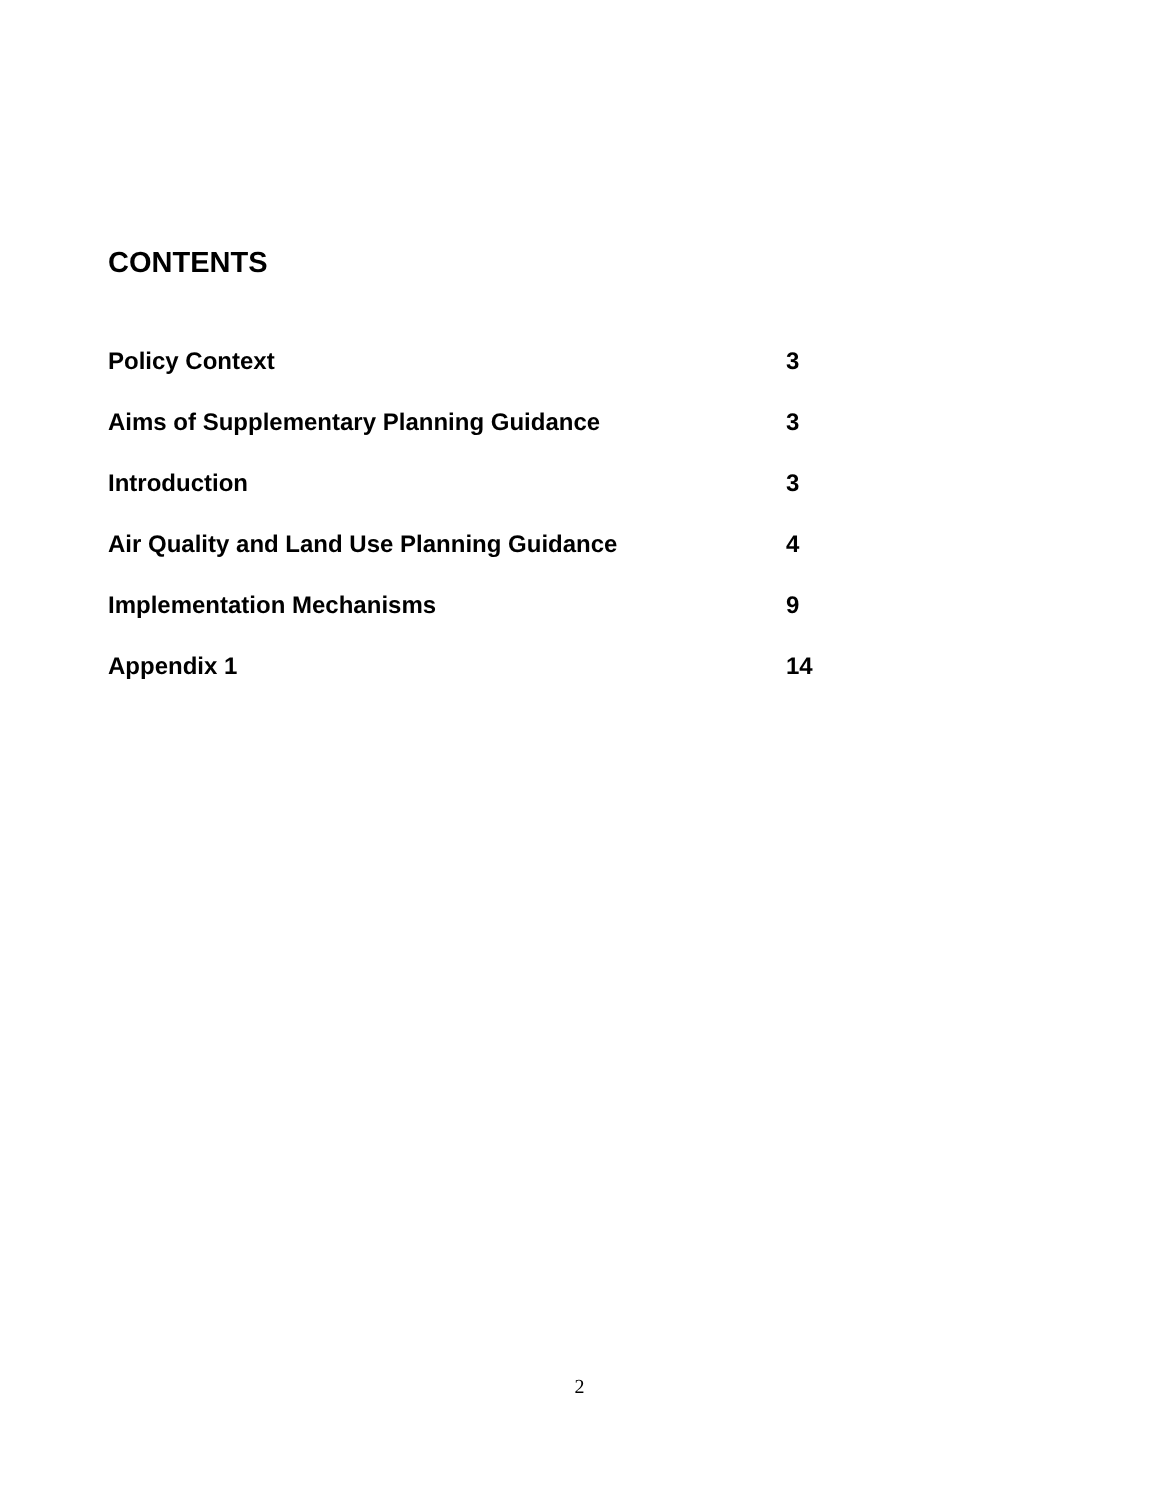CONTENTS
| Policy Context | 3 |
| Aims of Supplementary Planning Guidance | 3 |
| Introduction | 3 |
| Air Quality and Land Use Planning Guidance | 4 |
| Implementation Mechanisms | 9 |
| Appendix 1 | 14 |
2